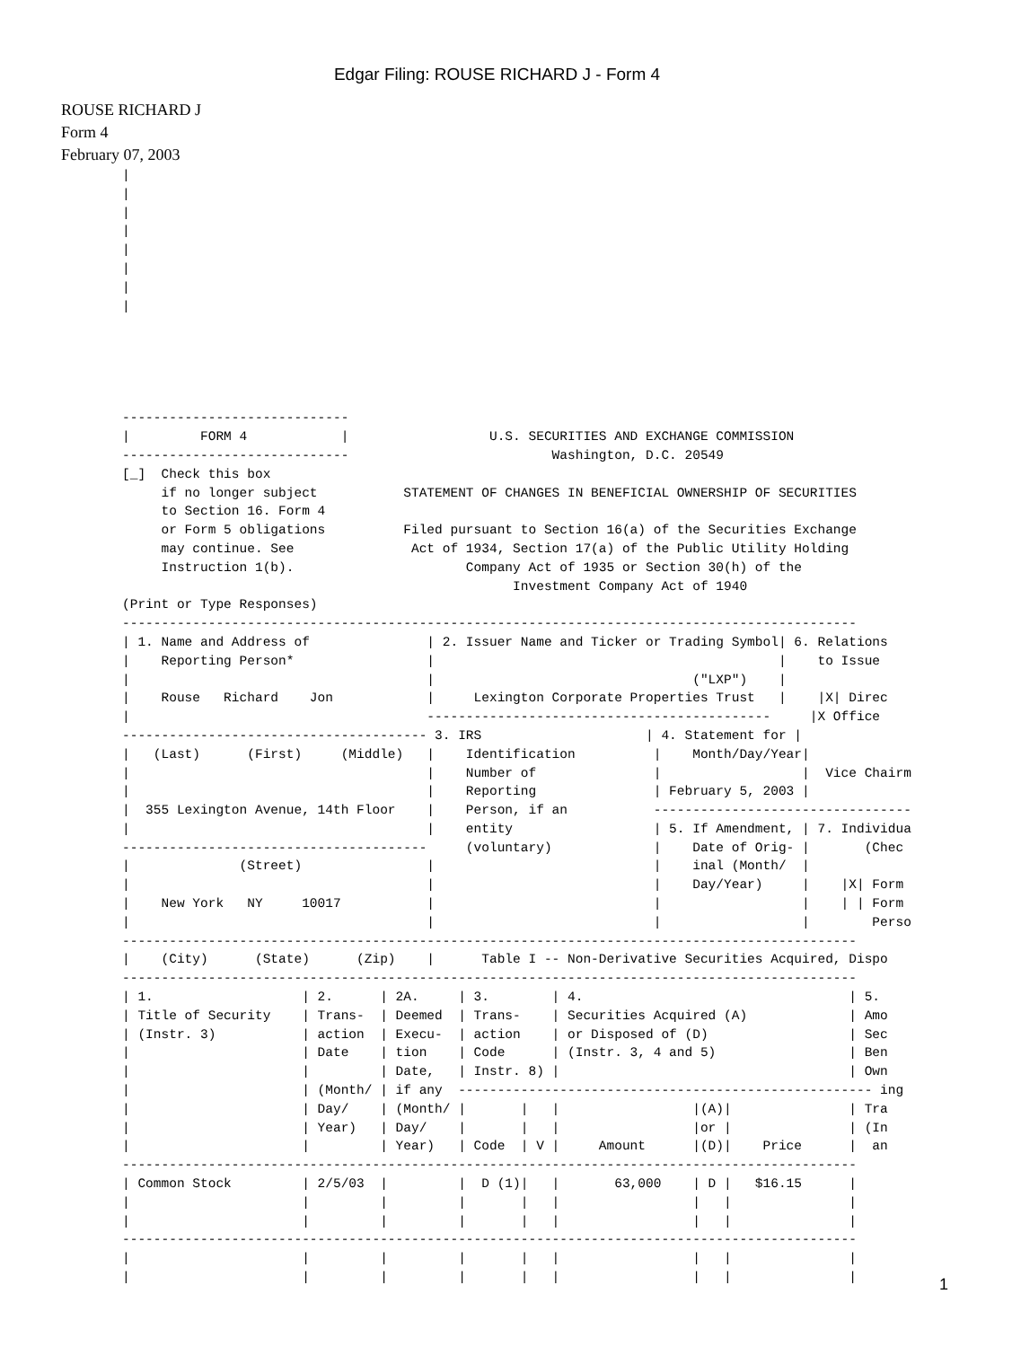Edgar Filing: ROUSE RICHARD J - Form 4
ROUSE RICHARD J
Form 4
February 07, 2003
|
|
|
|
|
|
|
|





-----------------------------
|         FORM 4            |                  U.S. SECURITIES AND EXCHANGE COMMISSION
-----------------------------                          Washington, D.C. 20549
[_]  Check this box
     if no longer subject           STATEMENT OF CHANGES IN BENEFICIAL OWNERSHIP OF SECURITIES
     to Section 16. Form 4
     or Form 5 obligations          Filed pursuant to Section 16(a) of the Securities Exchange
     may continue. See               Act of 1934, Section 17(a) of the Public Utility Holding
     Instruction 1(b).                      Company Act of 1935 or Section 30(h) of the
                                                  Investment Company Act of 1940
(Print or Type Responses)
----------------------------------------------------------------------------------------------
| 1. Name and Address of               | 2. Issuer Name and Ticker or Trading Symbol| 6. Relations
|    Reporting Person*                 |                                            |    to Issue
|                                      |                                 ("LXP")    |
|    Rouse   Richard    Jon            |     Lexington Corporate Properties Trust   |    |X| Direc
|                                      --------------------------------------------     |X Office
--------------------------------------- 3. IRS                     | 4. Statement for |
|   (Last)      (First)     (Middle)   |    Identification          |    Month/Day/Year|
|                                      |    Number of               |                  |  Vice Chairm
|                                      |    Reporting               | February 5, 2003 |
|  355 Lexington Avenue, 14th Floor    |    Person, if an           ---------------------------------
|                                      |    entity                  | 5. If Amendment, | 7. Individua
---------------------------------------     (voluntary)             |    Date of Orig- |       (Chec
|              (Street)                |                            |    inal (Month/  |
|                                      |                            |    Day/Year)     |    |X| Form
|    New York   NY     10017           |                            |                  |    | | Form
|                                      |                            |                  |        Perso
----------------------------------------------------------------------------------------------
|    (City)      (State)      (Zip)    |      Table I -- Non-Derivative Securities Acquired, Dispo
----------------------------------------------------------------------------------------------
| 1.                   | 2.      | 2A.     | 3.        | 4.                                  | 5.
| Title of Security    | Trans-  | Deemed  | Trans-    | Securities Acquired (A)             | Amo
| (Instr. 3)           | action  | Execu-  | action    | or Disposed of (D)                  | Sec
|                      | Date    | tion    | Code      | (Instr. 3, 4 and 5)                 | Ben
|                      |         | Date,   | Instr. 8) |                                     | Own
|                      | (Month/ | if any  ----------------------------------------------------- ing
|                      | Day/    | (Month/ |       |   |                 |(A)|               | Tra
|                      | Year)   | Day/    |       |   |                 |or |               | (In
|                      |         | Year)   | Code  | V |     Amount      |(D)|    Price      |  an
----------------------------------------------------------------------------------------------
| Common Stock         | 2/5/03  |         |  D (1)|   |       63,000    | D |   $16.15      |
|                      |         |         |       |   |                 |   |               |
|                      |         |         |       |   |                 |   |               |
----------------------------------------------------------------------------------------------
|                      |         |         |       |   |                 |   |               |
|                      |         |         |       |   |                 |   |               |
1